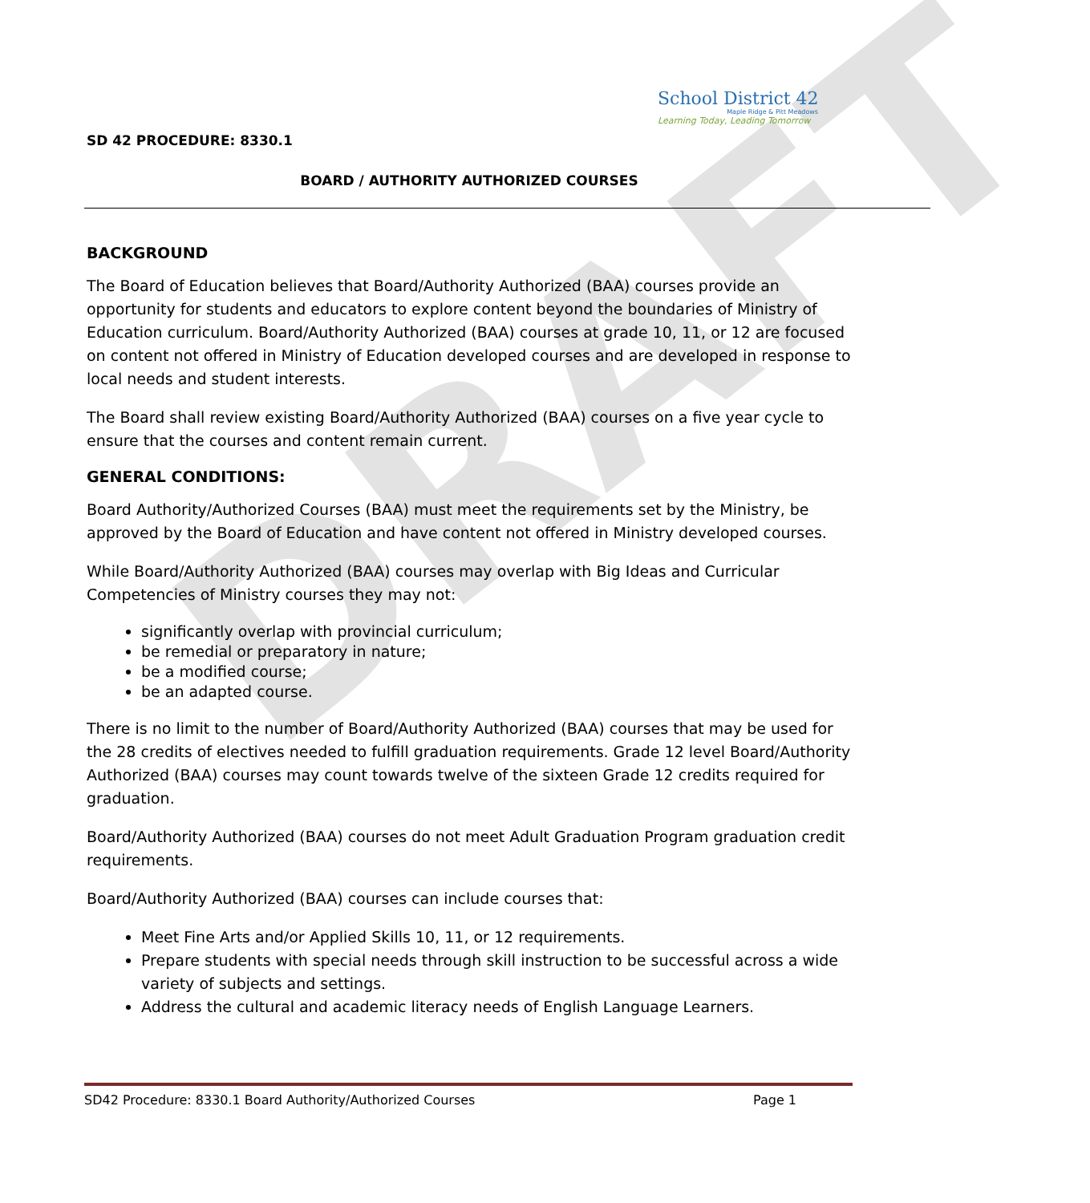DRAFT
School District 42
Maple Ridge & Pitt Meadows
Learning Today, Leading Tomorrow
SD 42 PROCEDURE: 8330.1
BOARD / AUTHORITY AUTHORIZED COURSES
BACKGROUND
The Board of Education believes that Board/Authority Authorized (BAA) courses provide an opportunity for students and educators to explore content beyond the boundaries of Ministry of Education curriculum. Board/Authority Authorized (BAA) courses at grade 10, 11, or 12 are focused on content not offered in Ministry of Education developed courses and are developed in response to local needs and student interests.
The Board shall review existing Board/Authority Authorized (BAA) courses on a five year cycle to ensure that the courses and content remain current.
GENERAL CONDITIONS:
Board Authority/Authorized Courses (BAA) must meet the requirements set by the Ministry, be approved by the Board of Education and have content not offered in Ministry developed courses.
While Board/Authority Authorized (BAA) courses may overlap with Big Ideas and Curricular Competencies of Ministry courses they may not:
significantly overlap with provincial curriculum;
be remedial or preparatory in nature;
be a modified course;
be an adapted course.
There is no limit to the number of Board/Authority Authorized (BAA) courses that may be used for the 28 credits of electives needed to fulfill graduation requirements. Grade 12 level Board/Authority Authorized (BAA) courses may count towards twelve of the sixteen Grade 12 credits required for graduation.
Board/Authority Authorized (BAA) courses do not meet Adult Graduation Program graduation credit requirements.
Board/Authority Authorized (BAA) courses can include courses that:
Meet Fine Arts and/or Applied Skills 10, 11, or 12 requirements.
Prepare students with special needs through skill instruction to be successful across a wide variety of subjects and settings.
Address the cultural and academic literacy needs of English Language Learners.
SD42 Procedure: 8330.1 Board Authority/Authorized Courses Page 1